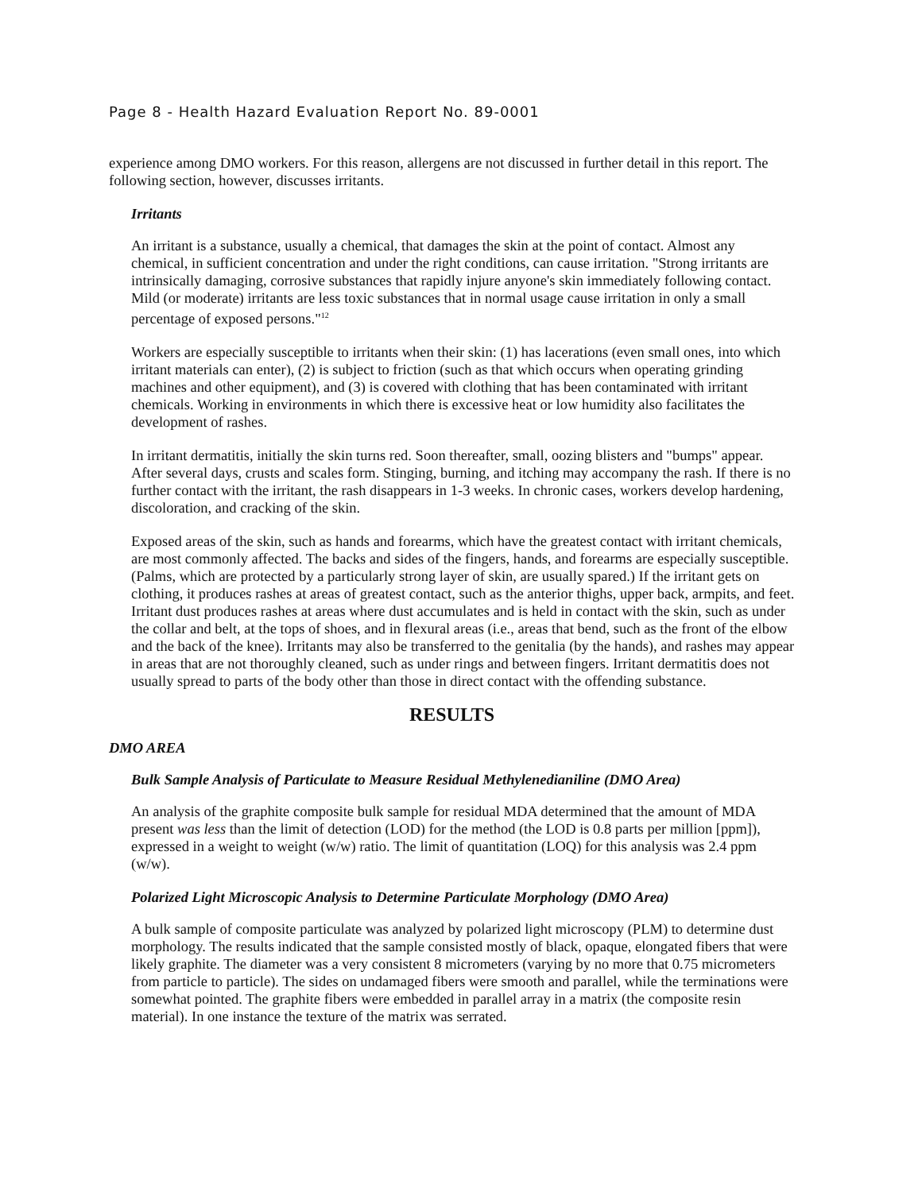Page 8 - Health Hazard Evaluation Report No. 89-0001
experience among DMO workers. For this reason, allergens are not discussed in further detail in this report. The following section, however, discusses irritants.
Irritants
An irritant is a substance, usually a chemical, that damages the skin at the point of contact. Almost any chemical, in sufficient concentration and under the right conditions, can cause irritation. "Strong irritants are intrinsically damaging, corrosive substances that rapidly injure anyone's skin immediately following contact. Mild (or moderate) irritants are less toxic substances that in normal usage cause irritation in only a small percentage of exposed persons."<sup>12</sup>
Workers are especially susceptible to irritants when their skin: (1) has lacerations (even small ones, into which irritant materials can enter), (2) is subject to friction (such as that which occurs when operating grinding machines and other equipment), and (3) is covered with clothing that has been contaminated with irritant chemicals. Working in environments in which there is excessive heat or low humidity also facilitates the development of rashes.
In irritant dermatitis, initially the skin turns red. Soon thereafter, small, oozing blisters and "bumps" appear. After several days, crusts and scales form. Stinging, burning, and itching may accompany the rash. If there is no further contact with the irritant, the rash disappears in 1-3 weeks. In chronic cases, workers develop hardening, discoloration, and cracking of the skin.
Exposed areas of the skin, such as hands and forearms, which have the greatest contact with irritant chemicals, are most commonly affected. The backs and sides of the fingers, hands, and forearms are especially susceptible. (Palms, which are protected by a particularly strong layer of skin, are usually spared.) If the irritant gets on clothing, it produces rashes at areas of greatest contact, such as the anterior thighs, upper back, armpits, and feet. Irritant dust produces rashes at areas where dust accumulates and is held in contact with the skin, such as under the collar and belt, at the tops of shoes, and in flexural areas (i.e., areas that bend, such as the front of the elbow and the back of the knee). Irritants may also be transferred to the genitalia (by the hands), and rashes may appear in areas that are not thoroughly cleaned, such as under rings and between fingers. Irritant dermatitis does not usually spread to parts of the body other than those in direct contact with the offending substance.
RESULTS
DMO AREA
Bulk Sample Analysis of Particulate to Measure Residual Methylenedianiline (DMO Area)
An analysis of the graphite composite bulk sample for residual MDA determined that the amount of MDA present was less than the limit of detection (LOD) for the method (the LOD is 0.8 parts per million [ppm]), expressed in a weight to weight (w/w) ratio. The limit of quantitation (LOQ) for this analysis was 2.4 ppm (w/w).
Polarized Light Microscopic Analysis to Determine Particulate Morphology (DMO Area)
A bulk sample of composite particulate was analyzed by polarized light microscopy (PLM) to determine dust morphology. The results indicated that the sample consisted mostly of black, opaque, elongated fibers that were likely graphite. The diameter was a very consistent 8 micrometers (varying by no more that 0.75 micrometers from particle to particle). The sides on undamaged fibers were smooth and parallel, while the terminations were somewhat pointed. The graphite fibers were embedded in parallel array in a matrix (the composite resin material). In one instance the texture of the matrix was serrated.